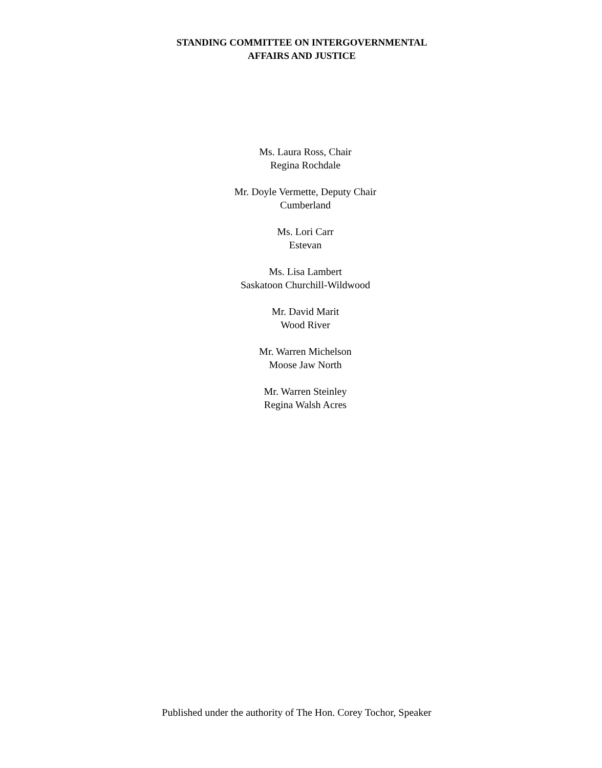STANDING COMMITTEE ON INTERGOVERNMENTAL
AFFAIRS AND JUSTICE
Ms. Laura Ross, Chair
Regina Rochdale
Mr. Doyle Vermette, Deputy Chair
Cumberland
Ms. Lori Carr
Estevan
Ms. Lisa Lambert
Saskatoon Churchill-Wildwood
Mr. David Marit
Wood River
Mr. Warren Michelson
Moose Jaw North
Mr. Warren Steinley
Regina Walsh Acres
Published under the authority of The Hon. Corey Tochor, Speaker